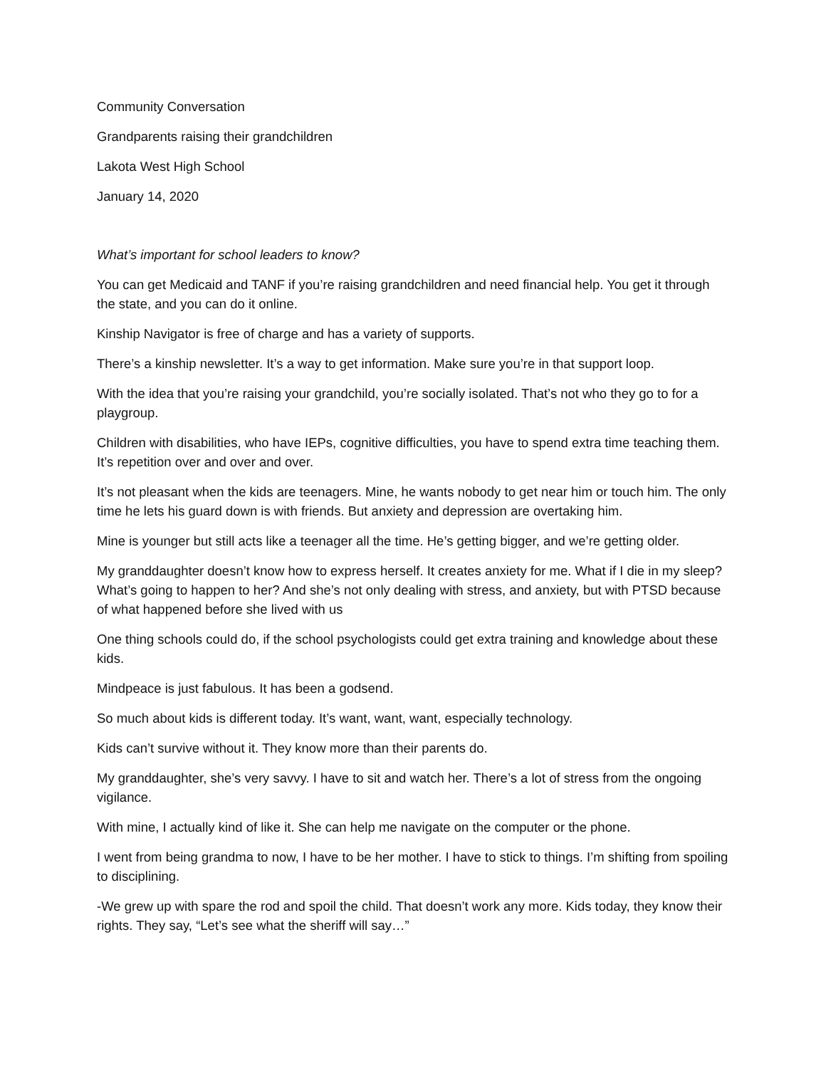Community Conversation
Grandparents raising their grandchildren
Lakota West High School
January 14, 2020
What’s important for school leaders to know?
You can get Medicaid and TANF if you’re raising grandchildren and need financial help. You get it through the state, and you can do it online.
Kinship Navigator is free of charge and has a variety of supports.
There’s a kinship newsletter. It’s a way to get information. Make sure you’re in that support loop.
With the idea that you’re raising your grandchild, you’re socially isolated. That’s not who they go to for a playgroup.
Children with disabilities, who have IEPs, cognitive difficulties, you have to spend extra time teaching them. It’s repetition over and over and over.
It’s not pleasant when the kids are teenagers. Mine, he wants nobody to get near him or touch him. The only time he lets his guard down is with friends. But anxiety and depression are overtaking him.
Mine is younger but still acts like a teenager all the time. He’s getting bigger, and we’re getting older.
My granddaughter doesn’t know how to express herself. It creates anxiety for me. What if I die in my sleep? What’s going to happen to her? And she’s not only dealing with stress, and anxiety, but with PTSD because of what happened before she lived with us
One thing schools could do, if the school psychologists could get extra training and knowledge about these kids.
Mindpeace is just fabulous. It has been a godsend.
So much about kids is different today. It’s want, want, want, especially technology.
Kids can’t survive without it. They know more than their parents do.
My granddaughter, she’s very savvy. I have to sit and watch her. There’s a lot of stress from the ongoing vigilance.
With mine, I actually kind of like it. She can help me navigate on the computer or the phone.
I went from being grandma to now, I have to be her mother. I have to stick to things. I’m shifting from spoiling to disciplining.
-We grew up with spare the rod and spoil the child. That doesn’t work any more. Kids today, they know their rights. They say, “Let’s see what the sheriff will say…”